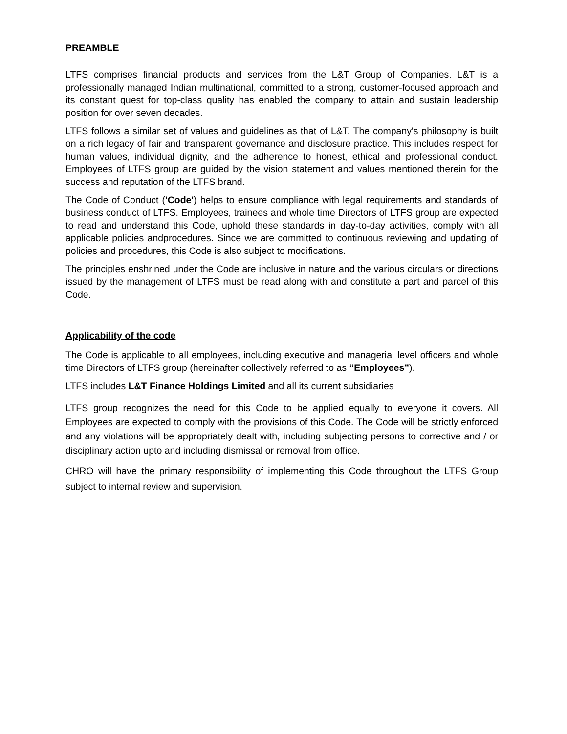PREAMBLE
LTFS comprises financial products and services from the L&T Group of Companies. L&T is a professionally managed Indian multinational, committed to a strong, customer-focused approach and its constant quest for top-class quality has enabled the company to attain and sustain leadership position for over seven decades.
LTFS follows a similar set of values and guidelines as that of L&T. The company's philosophy is built on a rich legacy of fair and transparent governance and disclosure practice. This includes respect for human values, individual dignity, and the adherence to honest, ethical and professional conduct. Employees of LTFS group are guided by the vision statement and values mentioned therein for the success and reputation of the LTFS brand.
The Code of Conduct ('Code') helps to ensure compliance with legal requirements and standards of business conduct of LTFS. Employees, trainees and whole time Directors of LTFS group are expected to read and understand this Code, uphold these standards in day-to-day activities, comply with all applicable policies andprocedures. Since we are committed to continuous reviewing and updating of policies and procedures, this Code is also subject to modifications.
The principles enshrined under the Code are inclusive in nature and the various circulars or directions issued by the management of LTFS must be read along with and constitute a part and parcel of this Code.
Applicability of the code
The Code is applicable to all employees, including executive and managerial level officers and whole time Directors of LTFS group (hereinafter collectively referred to as “Employees”).
LTFS includes L&T Finance Holdings Limited and all its current subsidiaries
LTFS group recognizes the need for this Code to be applied equally to everyone it covers. All Employees are expected to comply with the provisions of this Code. The Code will be strictly enforced and any violations will be appropriately dealt with, including subjecting persons to corrective and / or disciplinary action upto and including dismissal or removal from office.
CHRO will have the primary responsibility of implementing this Code throughout the LTFS Group subject to internal review and supervision.